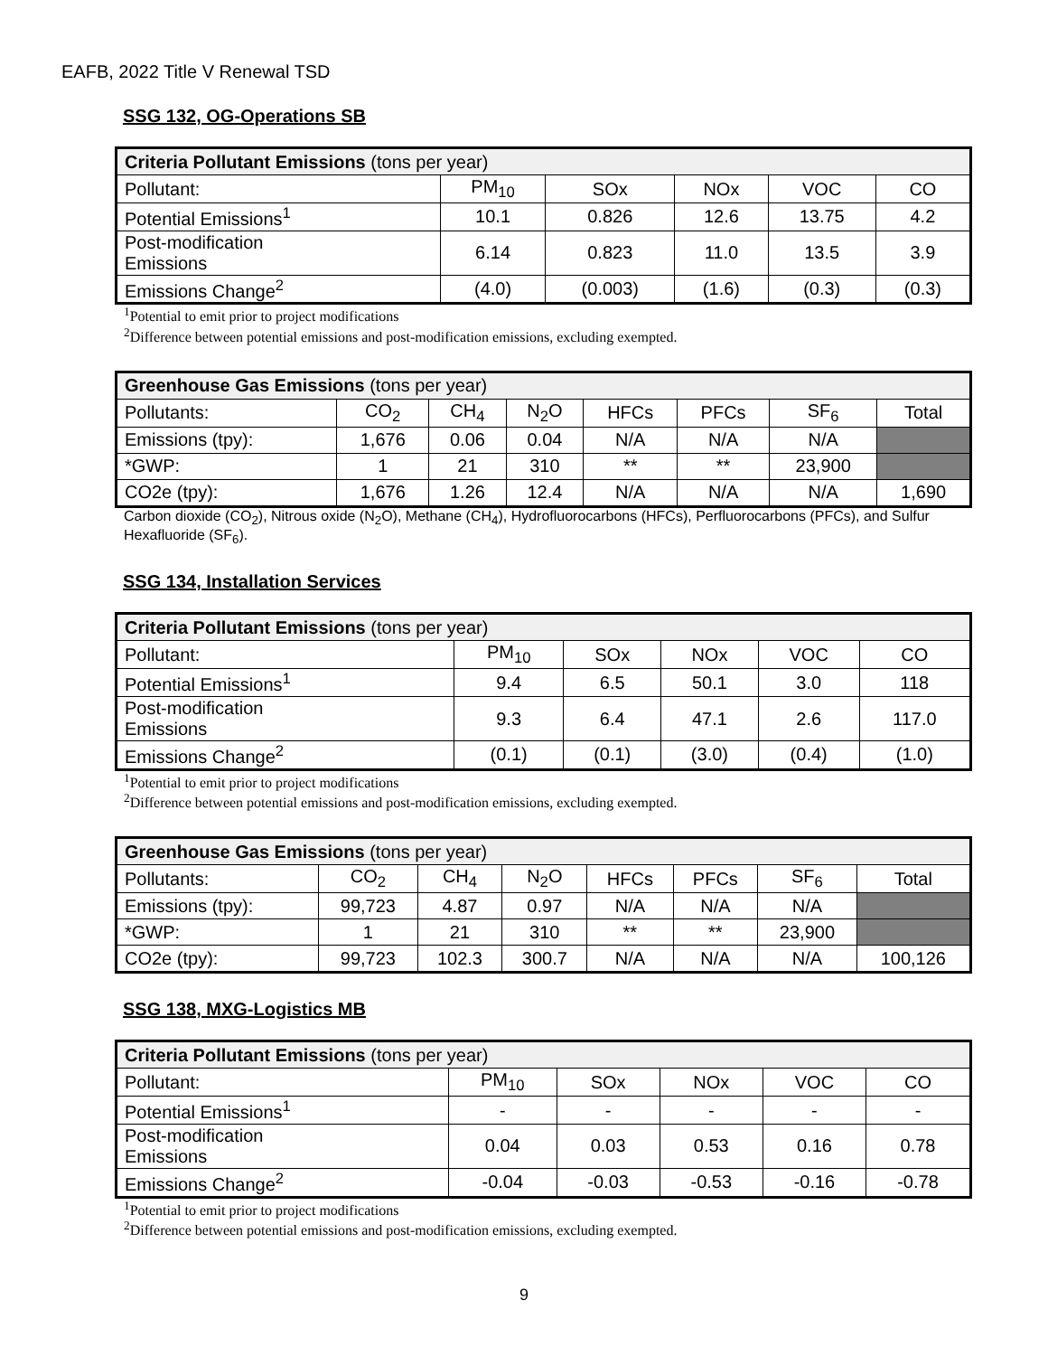EAFB, 2022 Title V Renewal TSD
SSG 132, OG-Operations SB
| Criteria Pollutant Emissions (tons per year) | | | | | |
| Pollutant: | PM<sub>10</sub> | SOx | NOx | VOC | CO |
| Potential Emissions<sup>1</sup> | 10.1 | 0.826 | 12.6 | 13.75 | 4.2 |
| Post-modification Emissions | 6.14 | 0.823 | 11.0 | 13.5 | 3.9 |
| Emissions Change<sup>2</sup> | (4.0) | (0.003) | (1.6) | (0.3) | (0.3) |
<sup>1</sup> Potential to emit prior to project modifications
<sup>2</sup> Difference between potential emissions and post-modification emissions, excluding exempted.
| Greenhouse Gas Emissions (tons per year) | | | | | | | |
| Pollutants: | CO<sub>2</sub> | CH<sub>4</sub> | N<sub>2</sub>O | HFCs | PFCs | SF<sub>6</sub> | Total |
| Emissions (tpy): | 1,676 | 0.06 | 0.04 | N/A | N/A | N/A | |
| *GWP: | 1 | 21 | 310 | ** | ** | 23,900 | |
| CO2e (tpy): | 1,676 | 1.26 | 12.4 | N/A | N/A | N/A | 1,690 |
Carbon dioxide (CO<sub>2</sub>), Nitrous oxide (N<sub>2</sub>O), Methane (CH<sub>4</sub>), Hydrofluorocarbons (HFCs), Perfluorocarbons (PFCs), and Sulfur Hexafluoride (SF<sub>6</sub>).
SSG 134, Installation Services
| Criteria Pollutant Emissions (tons per year) | | | | | |
| Pollutant: | PM<sub>10</sub> | SOx | NOx | VOC | CO |
| Potential Emissions<sup>1</sup> | 9.4 | 6.5 | 50.1 | 3.0 | 118 |
| Post-modification Emissions | 9.3 | 6.4 | 47.1 | 2.6 | 117.0 |
| Emissions Change<sup>2</sup> | (0.1) | (0.1) | (3.0) | (0.4) | (1.0) |
<sup>1</sup> Potential to emit prior to project modifications
<sup>2</sup> Difference between potential emissions and post-modification emissions, excluding exempted.
| Greenhouse Gas Emissions (tons per year) | | | | | | | |
| Pollutants: | CO<sub>2</sub> | CH<sub>4</sub> | N<sub>2</sub>O | HFCs | PFCs | SF<sub>6</sub> | Total |
| Emissions (tpy): | 99,723 | 4.87 | 0.97 | N/A | N/A | N/A | |
| *GWP: | 1 | 21 | 310 | ** | ** | 23,900 | |
| CO2e (tpy): | 99,723 | 102.3 | 300.7 | N/A | N/A | N/A | 100,126 |
SSG 138, MXG-Logistics MB
| Criteria Pollutant Emissions (tons per year) | | | | | |
| Pollutant: | PM<sub>10</sub> | SOx | NOx | VOC | CO |
| Potential Emissions<sup>1</sup> | - | - | - | - | - |
| Post-modification Emissions | 0.04 | 0.03 | 0.53 | 0.16 | 0.78 |
| Emissions Change<sup>2</sup> | -0.04 | -0.03 | -0.53 | -0.16 | -0.78 |
<sup>1</sup> Potential to emit prior to project modifications
<sup>2</sup> Difference between potential emissions and post-modification emissions, excluding exempted.
9